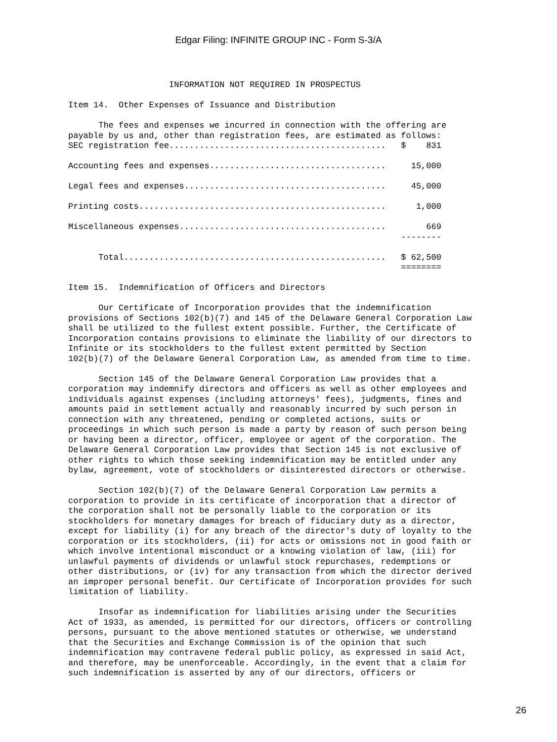Edgar Filing: INFINITE GROUP INC - Form S-3/A
                    INFORMATION NOT REQUIRED IN PROSPECTUS

Item 14.  Other Expenses of Issuance and Distribution

      The fees and expenses we incurred in connection with the offering are
payable by us and, other than registration fees, are estimated as follows:
| SEC registration fee........................................... | $ 831 |
| Accounting fees and expenses................................... | 15,000 |
| Legal fees and expenses........................................ | 45,000 |
| Printing costs................................................. | 1,000 |
| Miscellaneous expenses......................................... | 669 |
| | -------- |
| Total.................................................... | $ 62,500 |
| | ======== |
Item 15.  Indemnification of Officers and Directors

      Our Certificate of Incorporation provides that the indemnification
provisions of Sections 102(b)(7) and 145 of the Delaware General Corporation Law
shall be utilized to the fullest extent possible. Further, the Certificate of
Incorporation contains provisions to eliminate the liability of our directors to
Infinite or its stockholders to the fullest extent permitted by Section
102(b)(7) of the Delaware General Corporation Law, as amended from time to time.

      Section 145 of the Delaware General Corporation Law provides that a
corporation may indemnify directors and officers as well as other employees and
individuals against expenses (including attorneys' fees), judgments, fines and
amounts paid in settlement actually and reasonably incurred by such person in
connection with any threatened, pending or completed actions, suits or
proceedings in which such person is made a party by reason of such person being
or having been a director, officer, employee or agent of the corporation. The
Delaware General Corporation Law provides that Section 145 is not exclusive of
other rights to which those seeking indemnification may be entitled under any
bylaw, agreement, vote of stockholders or disinterested directors or otherwise.

      Section 102(b)(7) of the Delaware General Corporation Law permits a
corporation to provide in its certificate of incorporation that a director of
the corporation shall not be personally liable to the corporation or its
stockholders for monetary damages for breach of fiduciary duty as a director,
except for liability (i) for any breach of the director's duty of loyalty to the
corporation or its stockholders, (ii) for acts or omissions not in good faith or
which involve intentional misconduct or a knowing violation of law, (iii) for
unlawful payments of dividends or unlawful stock repurchases, redemptions or
other distributions, or (iv) for any transaction from which the director derived
an improper personal benefit. Our Certificate of Incorporation provides for such
limitation of liability.

      Insofar as indemnification for liabilities arising under the Securities
Act of 1933, as amended, is permitted for our directors, officers or controlling
persons, pursuant to the above mentioned statutes or otherwise, we understand
that the Securities and Exchange Commission is of the opinion that such
indemnification may contravene federal public policy, as expressed in said Act,
and therefore, may be unenforceable. Accordingly, in the event that a claim for
such indemnification is asserted by any of our directors, officers or
26